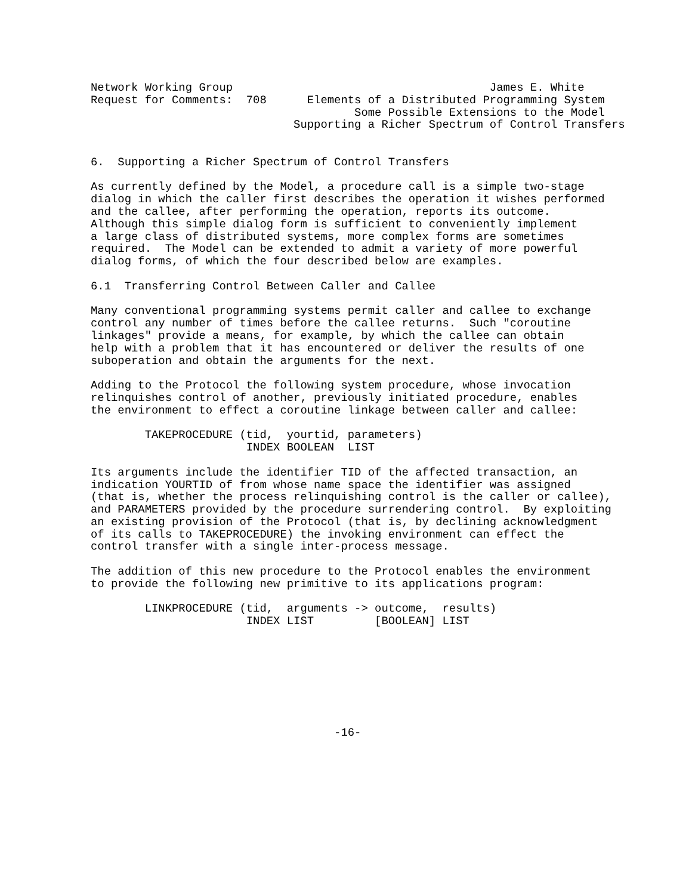Network Working Group                                      James E. White
Request for Comments:  708      Elements of a Distributed Programming System
                                       Some Possible Extensions to the Model
                              Supporting a Richer Spectrum of Control Transfers


6.  Supporting a Richer Spectrum of Control Transfers

As currently defined by the Model, a procedure call is a simple two-stage
dialog in which the caller first describes the operation it wishes performed
and the callee, after performing the operation, reports its outcome.
Although this simple dialog form is sufficient to conveniently implement
a large class of distributed systems, more complex forms are sometimes
required.  The Model can be extended to admit a variety of more powerful
dialog forms, of which the four described below are examples.

6.1  Transferring Control Between Caller and Callee

Many conventional programming systems permit caller and callee to exchange
control any number of times before the callee returns.  Such "coroutine
linkages" provide a means, for example, by which the callee can obtain
help with a problem that it has encountered or deliver the results of one
suboperation and obtain the arguments for the next.

Adding to the Protocol the following system procedure, whose invocation
relinquishes control of another, previously initiated procedure, enables
the environment to effect a coroutine linkage between caller and callee:

        TAKEPROCEDURE (tid,  yourtid, parameters)
                       INDEX BOOLEAN  LIST

Its arguments include the identifier TID of the affected transaction, an
indication YOURTID of from whose name space the identifier was assigned
(that is, whether the process relinquishing control is the caller or callee),
and PARAMETERS provided by the procedure surrendering control.  By exploiting
an existing provision of the Protocol (that is, by declining acknowledgment
of its calls to TAKEPROCEDURE) the invoking environment can effect the
control transfer with a single inter-process message.

The addition of this new procedure to the Protocol enables the environment
to provide the following new primitive to its applications program:

        LINKPROCEDURE (tid,  arguments -> outcome,  results)
                       INDEX LIST         [BOOLEAN] LIST








                                    -16-